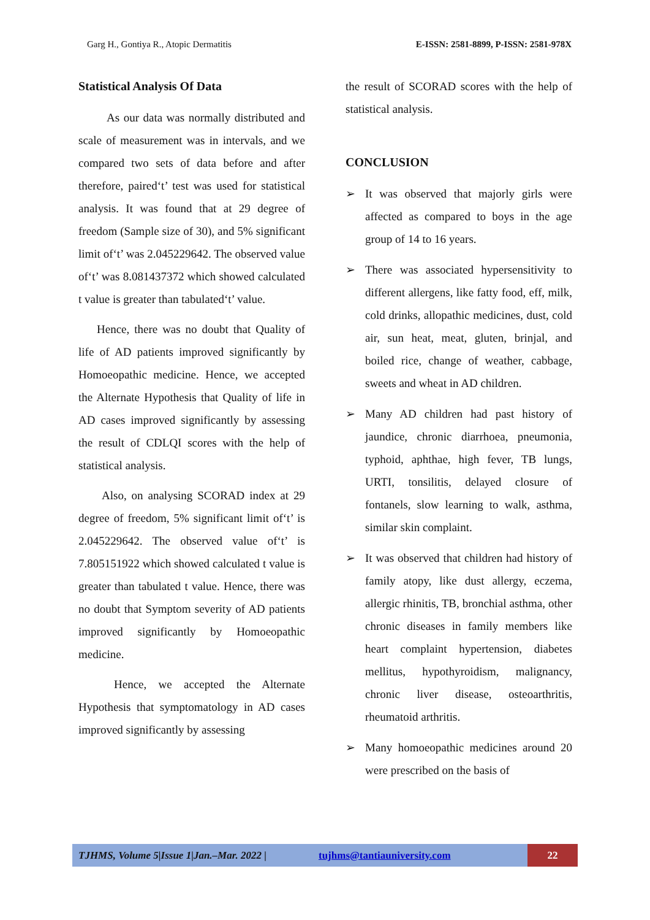Garg H., Gontiya R., Atopic Dermatitis E-ISSN: 2581-8899, P-ISSN: 2581-978X
Statistical Analysis Of Data
As our data was normally distributed and scale of measurement was in intervals, and we compared two sets of data before and after therefore, paired‘t’ test was used for statistical analysis. It was found that at 29 degree of freedom (Sample size of 30), and 5% significant limit of‘t’ was 2.045229642. The observed value of‘t’ was 8.081437372 which showed calculated t value is greater than tabulated‘t’ value.
Hence, there was no doubt that Quality of life of AD patients improved significantly by Homoeopathic medicine. Hence, we accepted the Alternate Hypothesis that Quality of life in AD cases improved significantly by assessing the result of CDLQI scores with the help of statistical analysis.
Also, on analysing SCORAD index at 29 degree of freedom, 5% significant limit of‘t’ is 2.045229642. The observed value of‘t’ is 7.805151922 which showed calculated t value is greater than tabulated t value. Hence, there was no doubt that Symptom severity of AD patients improved significantly by Homoeopathic medicine.
Hence, we accepted the Alternate Hypothesis that symptomatology in AD cases improved significantly by assessing
the result of SCORAD scores with the help of statistical analysis.
CONCLUSION
➢ It was observed that majorly girls were affected as compared to boys in the age group of 14 to 16 years.
➢ There was associated hypersensitivity to different allergens, like fatty food, eff, milk, cold drinks, allopathic medicines, dust, cold air, sun heat, meat, gluten, brinjal, and boiled rice, change of weather, cabbage, sweets and wheat in AD children.
➢ Many AD children had past history of jaundice, chronic diarrhoea, pneumonia, typhoid, aphthae, high fever, TB lungs, URTI, tonsilitis, delayed closure of fontanels, slow learning to walk, asthma, similar skin complaint.
➢ It was observed that children had history of family atopy, like dust allergy, eczema, allergic rhinitis, TB, bronchial asthma, other chronic diseases in family members like heart complaint hypertension, diabetes mellitus, hypothyroidism, malignancy, chronic liver disease, osteoarthritis, rheumatoid arthritis.
➢ Many homoeopathic medicines around 20 were prescribed on the basis of
TJHMS, Volume 5|Issue 1|Jan.–Mar. 2022 | tujhms@tantiauniversity.com 22